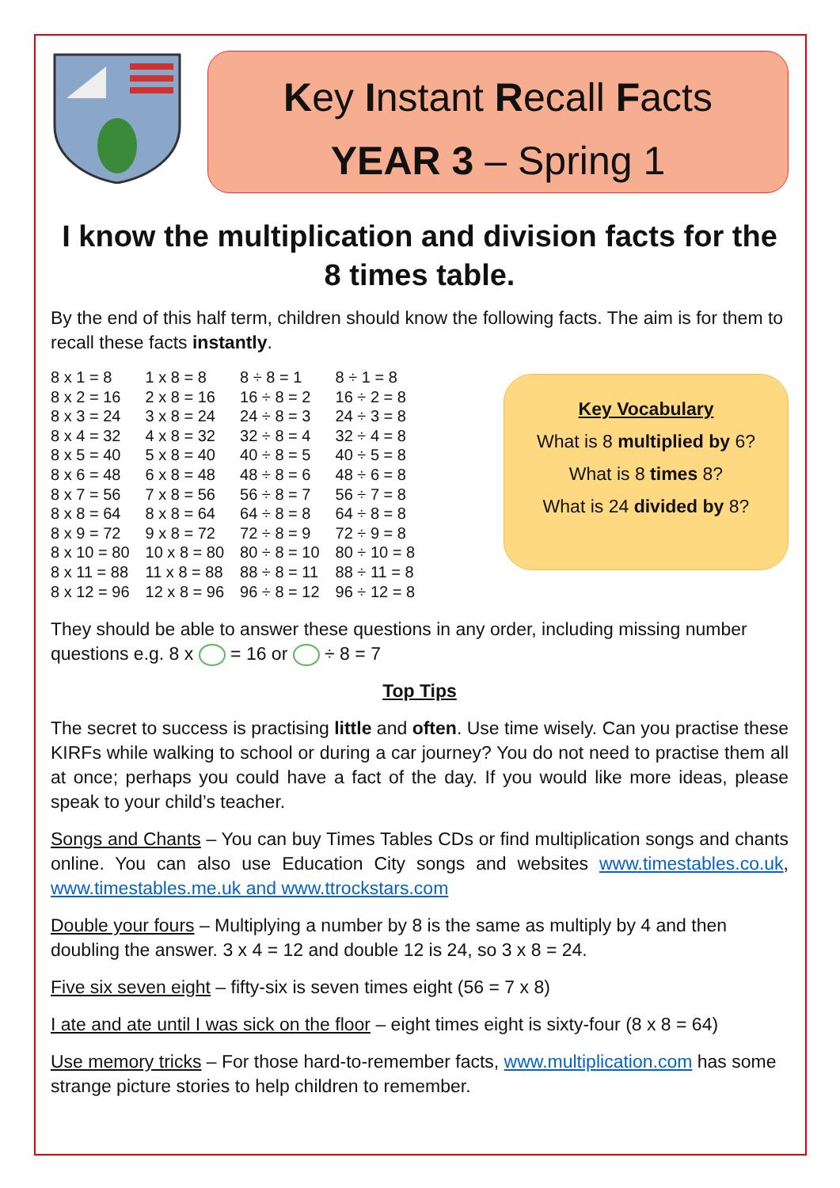Key Instant Recall Facts
YEAR 3 – Spring 1
I know the multiplication and division facts for the 8 times table.
By the end of this half term, children should know the following facts. The aim is for them to recall these facts instantly.
| 8 x 1 = 8 | 1 x 8 = 8 | 8 ÷ 8 = 1 | 8 ÷ 1 = 8 |
| 8 x 2 = 16 | 2 x 8 = 16 | 16 ÷ 8 = 2 | 16 ÷ 2 = 8 |
| 8 x 3 = 24 | 3 x 8 = 24 | 24 ÷ 8 = 3 | 24 ÷ 3 = 8 |
| 8 x 4 = 32 | 4 x 8 = 32 | 32 ÷ 8 = 4 | 32 ÷ 4 = 8 |
| 8 x 5 = 40 | 5 x 8 = 40 | 40 ÷ 8 = 5 | 40 ÷ 5 = 8 |
| 8 x 6 = 48 | 6 x 8 = 48 | 48 ÷ 8 = 6 | 48 ÷ 6 = 8 |
| 8 x 7 = 56 | 7 x 8 = 56 | 56 ÷ 8 = 7 | 56 ÷ 7 = 8 |
| 8 x 8 = 64 | 8 x 8 = 64 | 64 ÷ 8 = 8 | 64 ÷ 8 = 8 |
| 8 x 9 = 72 | 9 x 8 = 72 | 72 ÷ 8 = 9 | 72 ÷ 9 = 8 |
| 8 x 10 = 80 | 10 x 8 = 80 | 80 ÷ 8 = 10 | 80 ÷ 10 = 8 |
| 8 x 11 = 88 | 11 x 8 = 88 | 88 ÷ 8 = 11 | 88 ÷ 11 = 8 |
| 8 x 12 = 96 | 12 x 8 = 96 | 96 ÷ 8 = 12 | 96 ÷ 12 = 8 |
Key Vocabulary
What is 8 multiplied by 6?
What is 8 times 8?
What is 24 divided by 8?
They should be able to answer these questions in any order, including missing number questions e.g. 8 x = 16 or ÷ 8 = 7
Top Tips
The secret to success is practising little and often. Use time wisely. Can you practise these KIRFs while walking to school or during a car journey? You do not need to practise them all at once; perhaps you could have a fact of the day. If you would like more ideas, please speak to your child’s teacher.
Songs and Chants – You can buy Times Tables CDs or find multiplication songs and chants online. You can also use Education City songs and websites www.timestables.co.uk, www.timestables.me.uk and www.ttrockstars.com
Double your fours – Multiplying a number by 8 is the same as multiply by 4 and then doubling the answer. 3 x 4 = 12 and double 12 is 24, so 3 x 8 = 24.
Five six seven eight – fifty-six is seven times eight (56 = 7 x 8)
I ate and ate until I was sick on the floor – eight times eight is sixty-four (8 x 8 = 64)
Use memory tricks – For those hard-to-remember facts, www.multiplication.com has some strange picture stories to help children to remember.